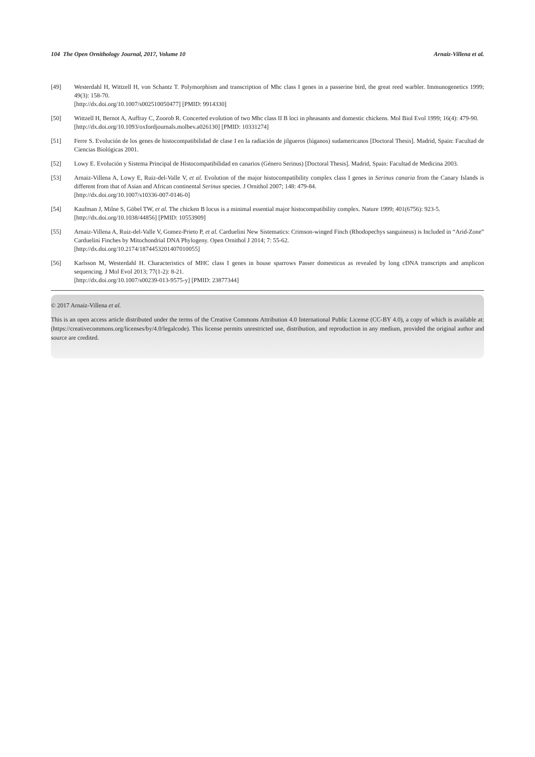104 The Open Ornithology Journal, 2017, Volume 10 Arnaiz-Villena et al.
[49] Westerdahl H, Wittzell H, von Schantz T. Polymorphism and transcription of Mhc class I genes in a passerine bird, the great reed warbler. Immunogenetics 1999; 49(3): 158-70.
[http://dx.doi.org/10.1007/s002510050477] [PMID: 9914330]
[50] Wittzell H, Bernot A, Auffray C, Zoorob R. Concerted evolution of two Mhc class II B loci in pheasants and domestic chickens. Mol Biol Evol 1999; 16(4): 479-90.
[http://dx.doi.org/10.1093/oxfordjournals.molbev.a026130] [PMID: 10331274]
[51] Ferre S. Evolución de los genes de histocompatibilidad de clase I en la radiación de jilgueros (lúganos) sudamericanos [Doctoral Thesis]. Madrid, Spain: Facultad de Ciencias Biológicas 2001.
[52] Lowy E. Evolución y Sistema Principal de Histocompatibilidad en canarios (Género Serinus) [Doctoral Thesis]. Madrid, Spain: Facultad de Medicina 2003.
[53] Arnaiz-Villena A, Lowy E, Ruiz-del-Valle V, et al. Evolution of the major histocompatibility complex class I genes in Serinus canaria from the Canary Islands is different from that of Asian and African continental Serinus species. J Ornithol 2007; 148: 479-84.
[http://dx.doi.org/10.1007/s10336-007-0146-0]
[54] Kaufman J, Milne S, Göbel TW, et al. The chicken B locus is a minimal essential major histocompatibility complex. Nature 1999; 401(6756): 923-5.
[http://dx.doi.org/10.1038/44856] [PMID: 10553909]
[55] Arnaiz-Villena A, Ruiz-del-Valle V, Gomez-Prieto P, et al. Carduelini New Sistematics: Crimson-winged Finch (Rhodopechys sanguineus) is Included in “Arid-Zone” Carduelini Finches by Mitochondrial DNA Phylogeny. Open Ornithol J 2014; 7: 55-62.
[http://dx.doi.org/10.2174/1874453201407010055]
[56] Karlsson M, Westerdahl H. Characteristics of MHC class I genes in house sparrows Passer domesticus as revealed by long cDNA transcripts and amplicon sequencing. J Mol Evol 2013; 77(1-2): 8-21.
[http://dx.doi.org/10.1007/s00239-013-9575-y] [PMID: 23877344]
© 2017 Arnaiz-Villena et al.
This is an open access article distributed under the terms of the Creative Commons Attribution 4.0 International Public License (CC-BY 4.0), a copy of which is available at: (https://creativecommons.org/licenses/by/4.0/legalcode). This license permits unrestricted use, distribution, and reproduction in any medium, provided the original author and source are credited.